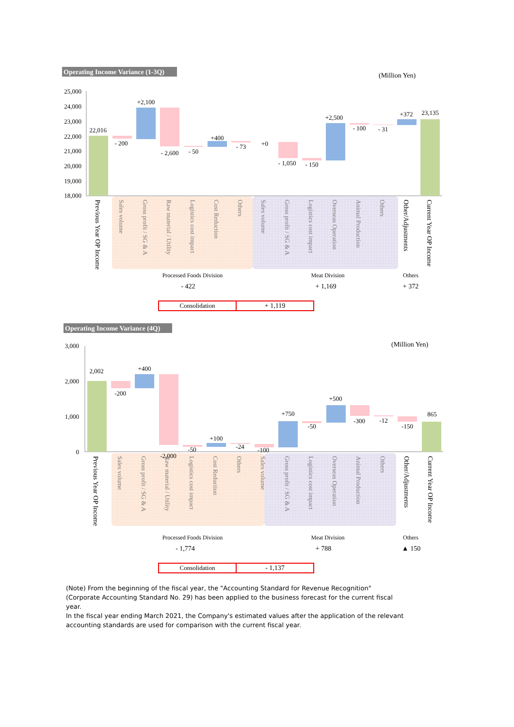Operating Income Variance (1-3Q)
(Million Yen)
25,000
24,000
23,000
22,000
21,000
20,000
19,000
18,000
22,016
- 200
+2,100
- 2,600
- 50
+400
- 73
+0
- 1,050
- 150
+2,500
- 100
- 31
+372
23,135
Previous Year OP Income
Sales volume
Gross profit / SG & A
Raw material / Utility
Logistics cost impact
Cost Reduction
Others
Sales volume
Gross profit / SG & A
Logistics cost impact
Overseas Operation
Animal Production
Others
Other/Adjustments
Current Year OP Income
Processed Foods Division
- 422
Meat Division
+ 1,169
Others
+ 372
Consolidation
+ 1,119
Operating Income Variance (4Q)
(Million Yen)
3,000
2,000
1,000
0
2,002
-200
+400
-2,000
-50
+100
-24
-100
+750
-50
+500
-300
-12
-150
865
Previous Year OP Income
Sales volume
Gross profit / SG & A
Raw material / Utility
Logistics cost impact
Cost Reduction
Others
Sales volume
Gross profit / SG & A
Logistics cost impact
Overseas Operation
Animal Production
Others
Other/Adjustments
Current Year OP Income
Processed Foods Division
- 1,774
Meat Division
+ 788
Others
▲ 150
Consolidation
- 1,137
(Note) From the beginning of the fiscal year, the "Accounting Standard for Revenue Recognition" (Corporate Accounting Standard No. 29) has been applied to the business forecast for the current fiscal year.
In the fiscal year ending March 2021, the Company's estimated values after the application of the relevant accounting standards are used for comparison with the current fiscal year.